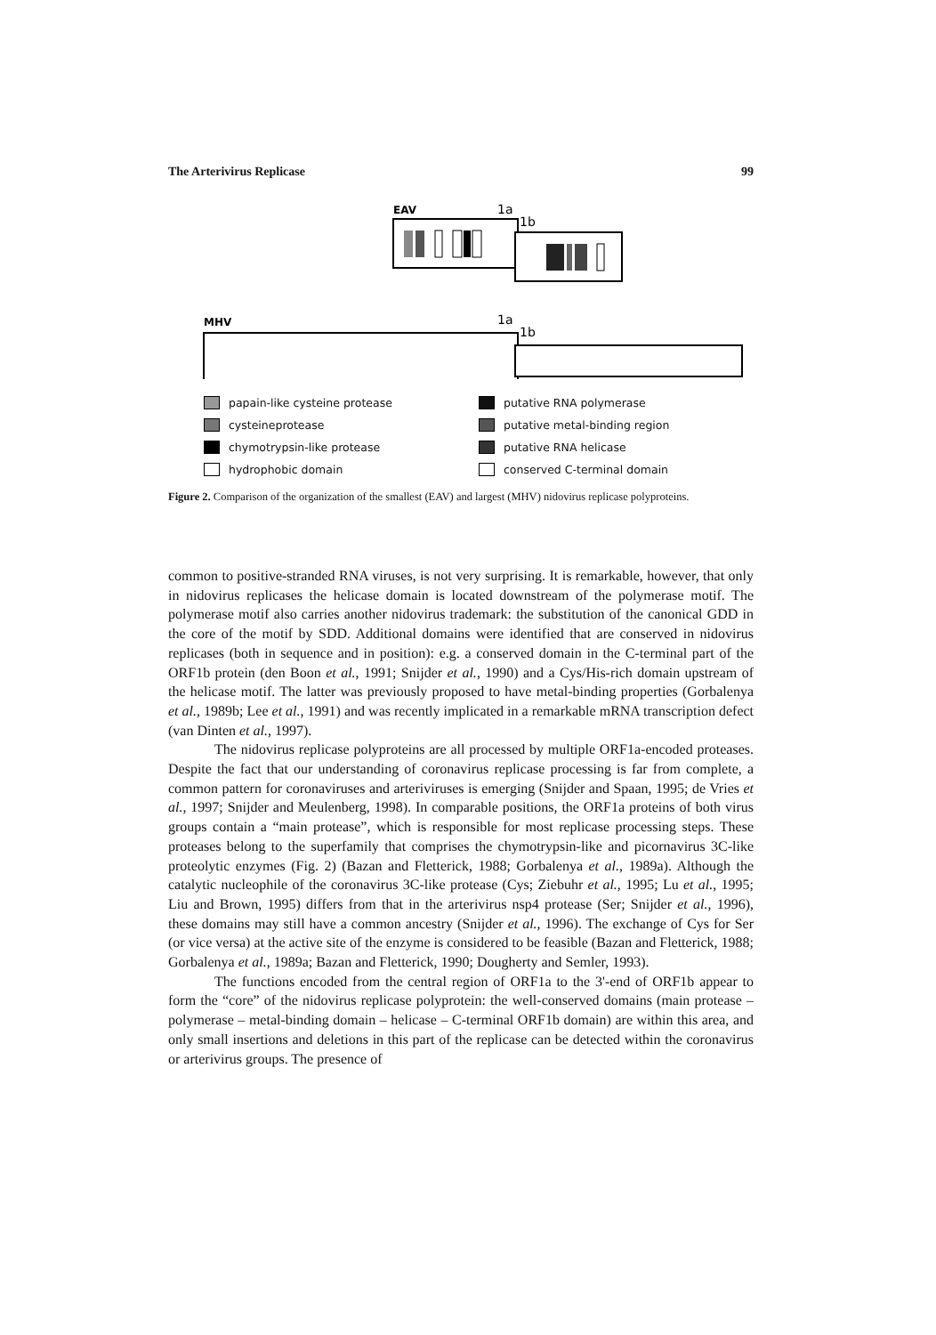The Arterivirus Replicase 99
EAV
1a
1b
MHV
1a
1b
papain-like cysteine protease
cysteineprotease
chymotrypsin-like protease
hydrophobic domain
putative RNA polymerase
putative metal-binding region
putative RNA helicase
conserved C-terminal domain
Figure 2. Comparison of the organization of the smallest (EAV) and largest (MHV) nidovirus replicase polyproteins.
common to positive-stranded RNA viruses, is not very surprising. It is remarkable, however, that only in nidovirus replicases the helicase domain is located downstream of the polymerase motif. The polymerase motif also carries another nidovirus trademark: the substitution of the canonical GDD in the core of the motif by SDD. Additional domains were identified that are conserved in nidovirus replicases (both in sequence and in position): e.g. a conserved domain in the C-terminal part of the ORF1b protein (den Boon et al., 1991; Snijder et al., 1990) and a Cys/His-rich domain upstream of the helicase motif. The latter was previously proposed to have metal-binding properties (Gorbalenya et al., 1989b; Lee et al., 1991) and was recently implicated in a remarkable mRNA transcription defect (van Dinten et al., 1997).
The nidovirus replicase polyproteins are all processed by multiple ORF1a-encoded proteases. Despite the fact that our understanding of coronavirus replicase processing is far from complete, a common pattern for coronaviruses and arteriviruses is emerging (Snijder and Spaan, 1995; de Vries et al., 1997; Snijder and Meulenberg, 1998). In comparable positions, the ORF1a proteins of both virus groups contain a “main protease”, which is responsible for most replicase processing steps. These proteases belong to the superfamily that comprises the chymotrypsin-like and picornavirus 3C-like proteolytic enzymes (Fig. 2) (Bazan and Fletterick, 1988; Gorbalenya et al., 1989a). Although the catalytic nucleophile of the coronavirus 3C-like protease (Cys; Ziebuhr et al., 1995; Lu et al., 1995; Liu and Brown, 1995) differs from that in the arterivirus nsp4 protease (Ser; Snijder et al., 1996), these domains may still have a common ancestry (Snijder et al., 1996). The exchange of Cys for Ser (or vice versa) at the active site of the enzyme is considered to be feasible (Bazan and Fletterick, 1988; Gorbalenya et al., 1989a; Bazan and Fletterick, 1990; Dougherty and Semler, 1993).
The functions encoded from the central region of ORF1a to the 3'-end of ORF1b appear to form the “core” of the nidovirus replicase polyprotein: the well-conserved domains (main protease – polymerase – metal-binding domain – helicase – C-terminal ORF1b domain) are within this area, and only small insertions and deletions in this part of the replicase can be detected within the coronavirus or arterivirus groups. The presence of